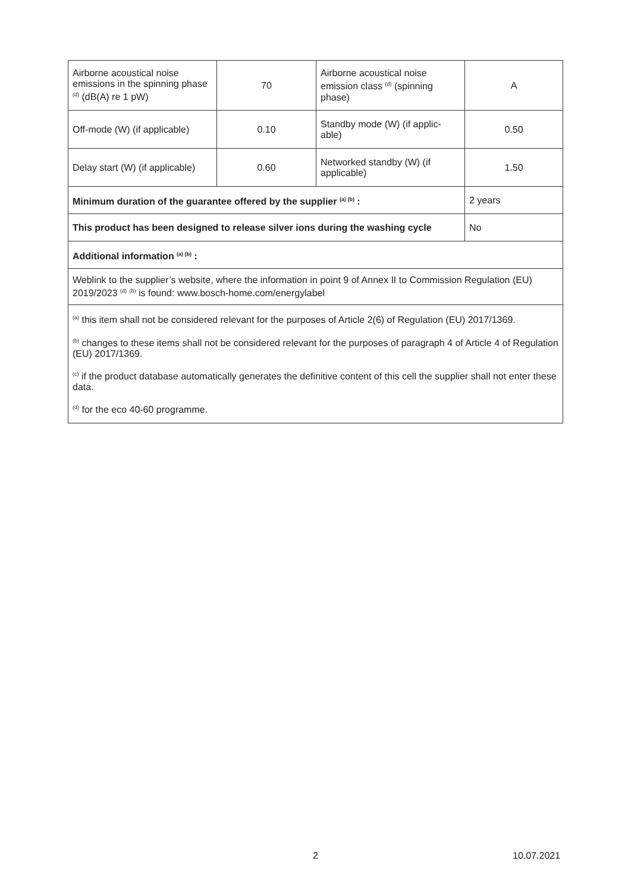| Airborne acoustical noise emissions in the spinning phase <sup>(d)</sup> (dB(A) re 1 pW) | 70 | Airborne acoustical noise emission class <sup>(d)</sup> (spinning phase) | A |
| Off-mode (W) (if applicable) | 0.10 | Standby mode (W) (if applic-able) | 0.50 |
| Delay start (W) (if applicable) | 0.60 | Networked standby (W) (if applicable) | 1.50 |
| Minimum duration of the guarantee offered by the supplier <sup>(a) (b)</sup> : | | | 2 years |
| This product has been designed to release silver ions during the washing cycle | | | No |
| Additional information <sup>(a) (b)</sup> : | | | |
| Weblink to the supplier’s website, where the information in point 9 of Annex II to Commission Regulation (EU) 2019/2023 <sup>(d)</sup> <sup>(b)</sup> is found: www.bosch-home.com/energylabel | | | |
| <sup>(a)</sup> this item shall not be considered relevant for the purposes of Article 2(6) of Regulation (EU) 2017/1369. | | | |
| <sup>(b)</sup> changes to these items shall not be considered relevant for the purposes of paragraph 4 of Article 4 of Regulation (EU) 2017/1369. | | | |
| <sup>(c)</sup> if the product database automatically generates the definitive content of this cell the supplier shall not enter these data. | | | |
| <sup>(d)</sup> for the eco 40-60 programme. | | | |
2 10.07.2021